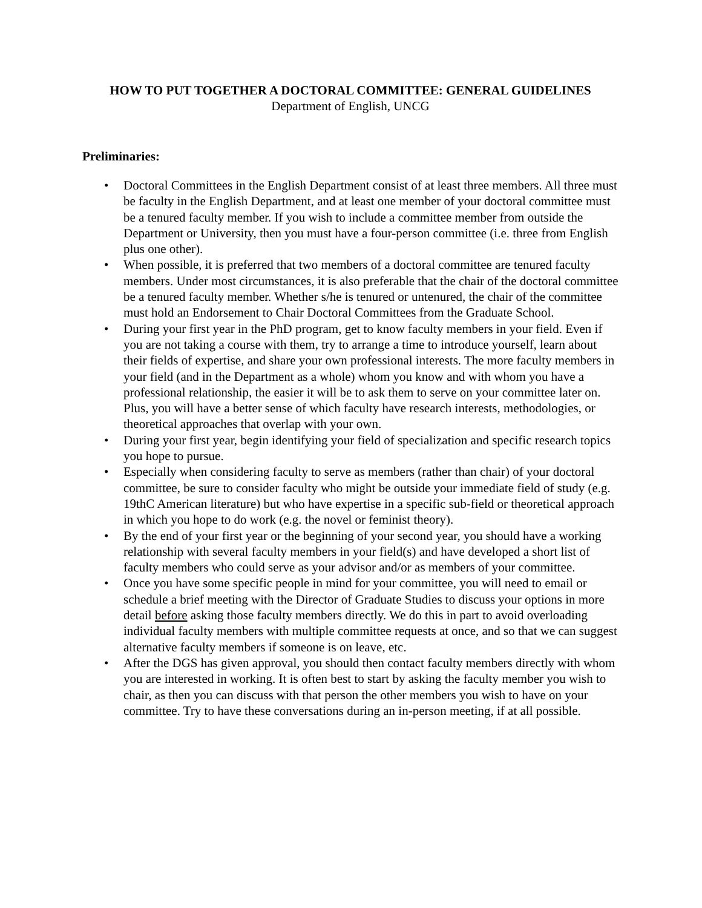HOW TO PUT TOGETHER A DOCTORAL COMMITTEE: GENERAL GUIDELINES
Department of English, UNCG
Preliminaries:
• Doctoral Committees in the English Department consist of at least three members. All three must be faculty in the English Department, and at least one member of your doctoral committee must be a tenured faculty member. If you wish to include a committee member from outside the Department or University, then you must have a four-person committee (i.e. three from English plus one other).
• When possible, it is preferred that two members of a doctoral committee are tenured faculty members. Under most circumstances, it is also preferable that the chair of the doctoral committee be a tenured faculty member. Whether s/he is tenured or untenured, the chair of the committee must hold an Endorsement to Chair Doctoral Committees from the Graduate School.
• During your first year in the PhD program, get to know faculty members in your field. Even if you are not taking a course with them, try to arrange a time to introduce yourself, learn about their fields of expertise, and share your own professional interests. The more faculty members in your field (and in the Department as a whole) whom you know and with whom you have a professional relationship, the easier it will be to ask them to serve on your committee later on. Plus, you will have a better sense of which faculty have research interests, methodologies, or theoretical approaches that overlap with your own.
• During your first year, begin identifying your field of specialization and specific research topics you hope to pursue.
• Especially when considering faculty to serve as members (rather than chair) of your doctoral committee, be sure to consider faculty who might be outside your immediate field of study (e.g. 19thC American literature) but who have expertise in a specific sub-field or theoretical approach in which you hope to do work (e.g. the novel or feminist theory).
• By the end of your first year or the beginning of your second year, you should have a working relationship with several faculty members in your field(s) and have developed a short list of faculty members who could serve as your advisor and/or as members of your committee.
• Once you have some specific people in mind for your committee, you will need to email or schedule a brief meeting with the Director of Graduate Studies to discuss your options in more detail before asking those faculty members directly. We do this in part to avoid overloading individual faculty members with multiple committee requests at once, and so that we can suggest alternative faculty members if someone is on leave, etc.
• After the DGS has given approval, you should then contact faculty members directly with whom you are interested in working. It is often best to start by asking the faculty member you wish to chair, as then you can discuss with that person the other members you wish to have on your committee. Try to have these conversations during an in-person meeting, if at all possible.